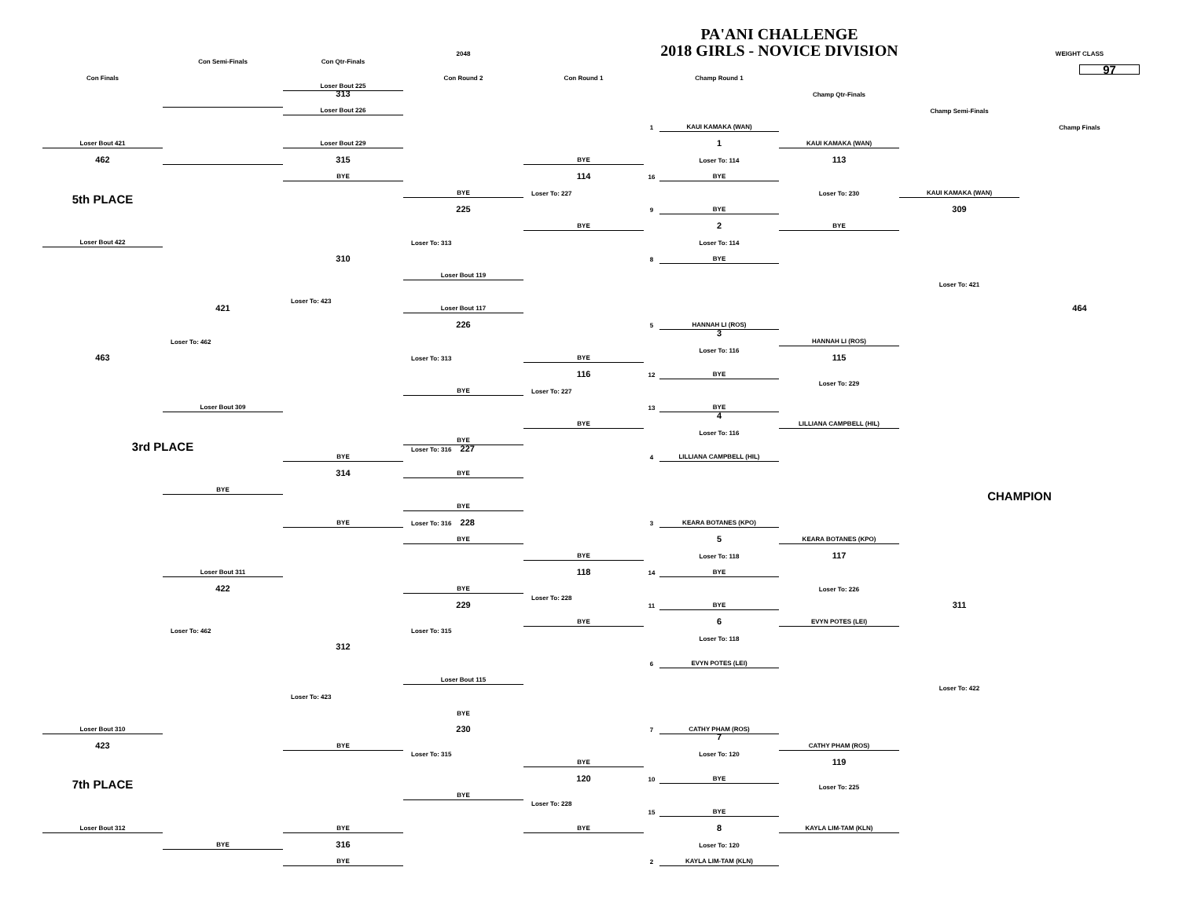PA'ANI CHALLENGE
2018 GIRLS - NOVICE DIVISION
2048
WEIGHT CLASS
97
Con Semi-Finals
Con Qtr-Finals
Con Finals
Con Round 2
Con Round 1
Champ Round 1
Loser Bout 225
313
Champ Qtr-Finals
Loser Bout 226
Champ Semi-Finals
Champ Finals
1
KAUI KAMAKA (WAN)
1
Loser Bout 421
Loser Bout 229
KAUI KAMAKA (WAN)
462
315
BYE
Loser To: 114
113
BYE
114
16
BYE
Loser To: 230
BYE
Loser To: 227
KAUI KAMAKA (WAN)
5th PLACE
225
309
9
BYE
2
BYE
BYE
Loser To: 114
Loser Bout 422
Loser To: 313
310
8
BYE
Loser Bout 119
Loser To: 421
Loser To: 423
421
Loser Bout 117
464
226
5
HANNAH LI (ROS)
3
Loser To: 462
HANNAH LI (ROS)
Loser To: 116
463
Loser To: 313
BYE
115
116
12
BYE
Loser To: 229
BYE
Loser To: 227
Loser Bout 309
13
BYE
4
BYE
LILLIANA CAMPBELL (HIL)
Loser To: 116
BYE
3rd PLACE
Loser To: 316 227
4
LILLIANA CAMPBELL (HIL)
BYE
314
BYE
BYE
CHAMPION
BYE
BYE
Loser To: 316 228
3
KEARA BOTANES (KPO)
5
BYE
KEARA BOTANES (KPO)
Loser To: 118
117
BYE
Loser Bout 311
118
14
BYE
422
Loser To: 226
BYE
Loser To: 228
229
11
BYE
311
6
BYE
EVYN POTES (LEI)
Loser To: 462
Loser To: 315
Loser To: 118
312
6
EVYN POTES (LEI)
Loser Bout 115
Loser To: 422
Loser To: 423
BYE
Loser Bout 310
230
7
CATHY PHAM (ROS)
7
423
BYE
CATHY PHAM (ROS)
Loser To: 315
Loser To: 120
BYE
119
120
10
BYE
7th PLACE
Loser To: 225
BYE
Loser To: 228
15
BYE
8
Loser Bout 312
BYE
BYE
KAYLA LIM-TAM (KLN)
316
BYE
Loser To: 120
BYE
2
KAYLA LIM-TAM (KLN)